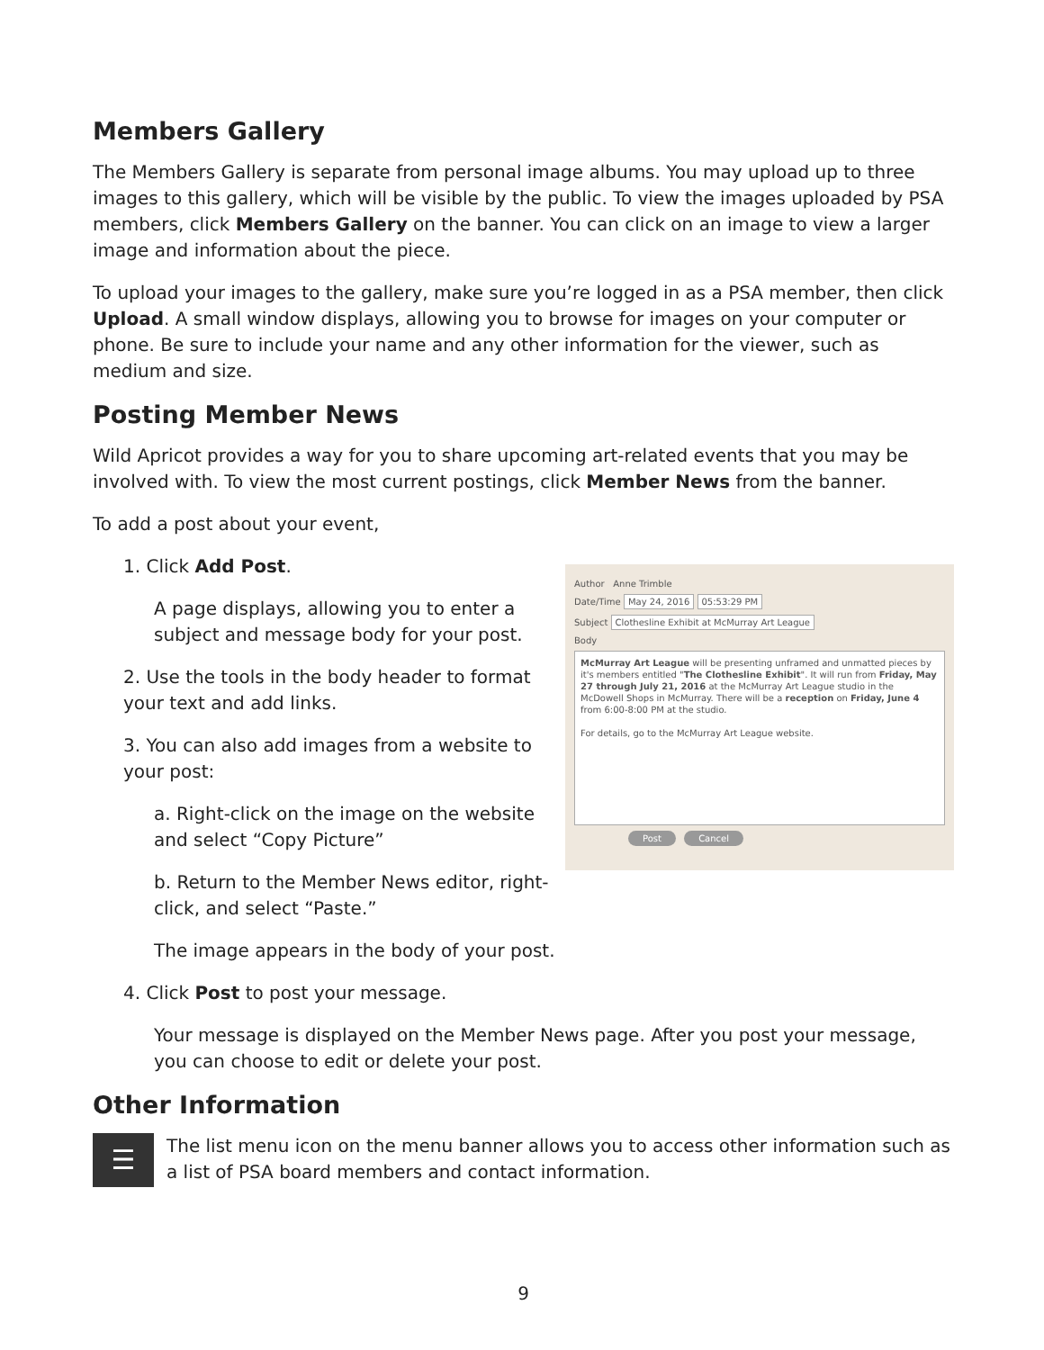Members Gallery
The Members Gallery is separate from personal image albums. You may upload up to three images to this gallery, which will be visible by the public. To view the images uploaded by PSA members, click Members Gallery on the banner. You can click on an image to view a larger image and information about the piece.
To upload your images to the gallery, make sure you’re logged in as a PSA member, then click Upload. A small window displays, allowing you to browse for images on your computer or phone. Be sure to include your name and any other information for the viewer, such as medium and size.
Posting Member News
Wild Apricot provides a way for you to share upcoming art-related events that you may be involved with. To view the most current postings, click Member News from the banner.
To add a post about your event,
1. Click Add Post.
A page displays, allowing you to enter a subject and message body for your post.
2. Use the tools in the body header to format your text and add links.
3. You can also add images from a website to your post:
a. Right-click on the image on the website and select “Copy Picture”
b. Return to the Member News editor, right-click, and select “Paste.”
Author Anne Trimble
Date/Time May 24, 2016 05:53:29 PM
Subject Clothesline Exhibit at McMurray Art League
Body
McMurray Art League will be presenting unframed and unmatted pieces by it's members entitled "The Clothesline Exhibit". It will run from Friday, May 27 through July 21, 2016 at the McMurray Art League studio in the McDowell Shops in McMurray. There will be a reception on Friday, June 4 from 6:00-8:00 PM at the studio.
For details, go to the McMurray Art League website.
Post Cancel
The image appears in the body of your post.
4. Click Post to post your message.
Your message is displayed on the Member News page. After you post your message, you can choose to edit or delete your post.
Other Information
☰
The list menu icon on the menu banner allows you to access other information such as a list of PSA board members and contact information.
9